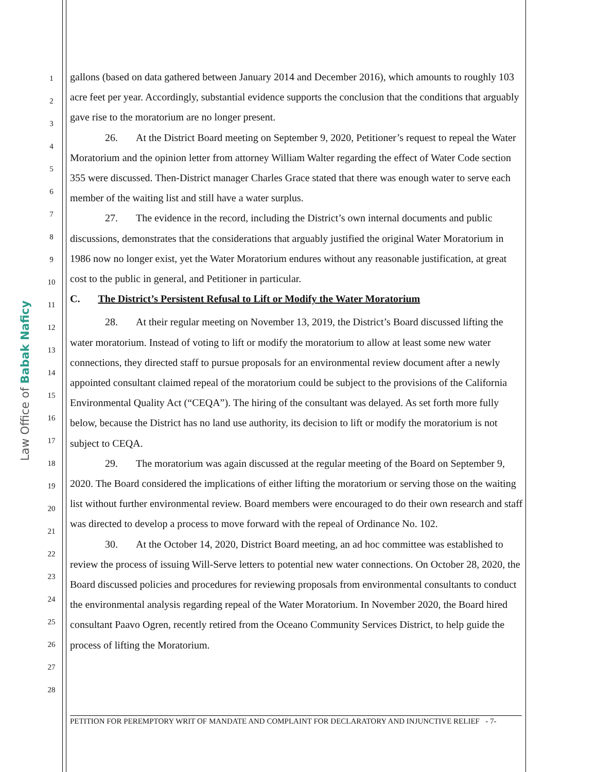Law Office of Babak Naficy
1
2
3
4
5
6
7
8
9
10
11
12
13
14
15
16
17
18
19
20
21
22
23
24
25
26
27
28
gallons (based on data gathered between January 2014 and December 2016), which amounts to roughly 103 acre feet per year. Accordingly, substantial evidence supports the conclusion that the conditions that arguably gave rise to the moratorium are no longer present.
26. At the District Board meeting on September 9, 2020, Petitioner’s request to repeal the Water Moratorium and the opinion letter from attorney William Walter regarding the effect of Water Code section 355 were discussed. Then-District manager Charles Grace stated that there was enough water to serve each member of the waiting list and still have a water surplus.
27. The evidence in the record, including the District’s own internal documents and public discussions, demonstrates that the considerations that arguably justified the original Water Moratorium in 1986 now no longer exist, yet the Water Moratorium endures without any reasonable justification, at great cost to the public in general, and Petitioner in particular.
C. The District’s Persistent Refusal to Lift or Modify the Water Moratorium
28. At their regular meeting on November 13, 2019, the District’s Board discussed lifting the water moratorium. Instead of voting to lift or modify the moratorium to allow at least some new water connections, they directed staff to pursue proposals for an environmental review document after a newly appointed consultant claimed repeal of the moratorium could be subject to the provisions of the California Environmental Quality Act (“CEQA”). The hiring of the consultant was delayed. As set forth more fully below, because the District has no land use authority, its decision to lift or modify the moratorium is not subject to CEQA.
29. The moratorium was again discussed at the regular meeting of the Board on September 9, 2020. The Board considered the implications of either lifting the moratorium or serving those on the waiting list without further environmental review. Board members were encouraged to do their own research and staff was directed to develop a process to move forward with the repeal of Ordinance No. 102.
30. At the October 14, 2020, District Board meeting, an ad hoc committee was established to review the process of issuing Will-Serve letters to potential new water connections. On October 28, 2020, the Board discussed policies and procedures for reviewing proposals from environmental consultants to conduct the environmental analysis regarding repeal of the Water Moratorium. In November 2020, the Board hired consultant Paavo Ogren, recently retired from the Oceano Community Services District, to help guide the process of lifting the Moratorium.
PETITION FOR PEREMPTORY WRIT OF MANDATE AND COMPLAINT FOR DECLARATORY AND INJUNCTIVE RELIEF - 7-